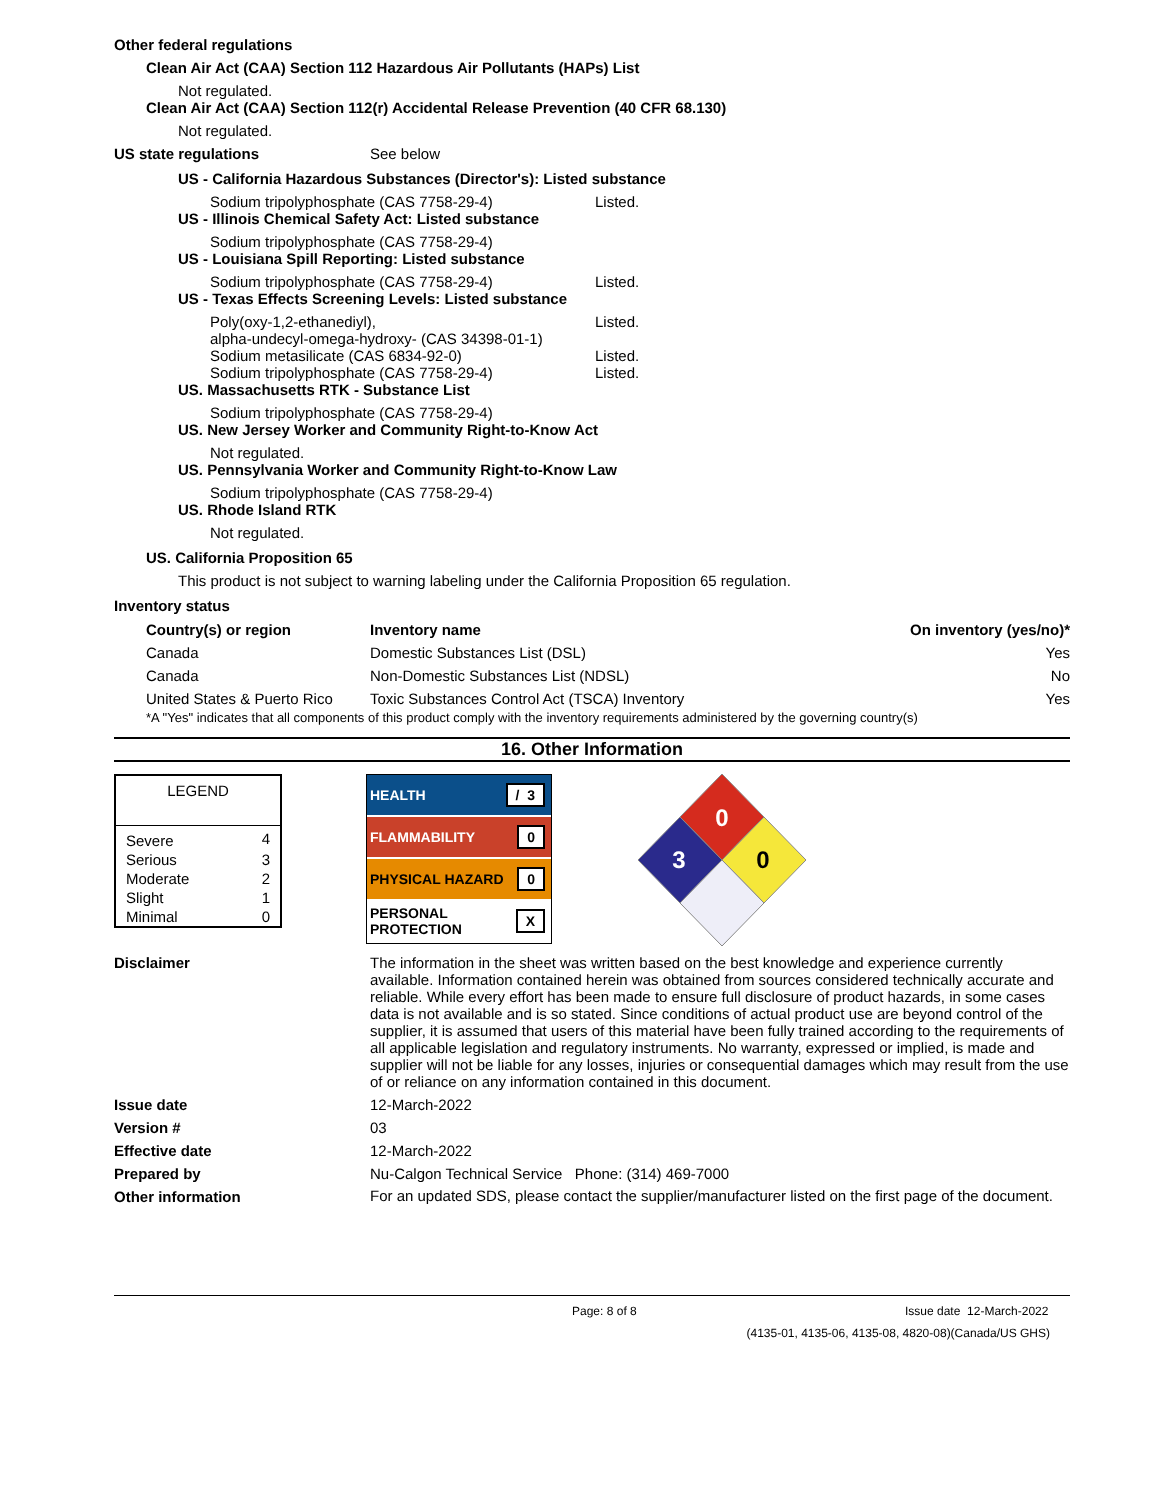Other federal regulations
Clean Air Act (CAA) Section 112 Hazardous Air Pollutants (HAPs) List
Not regulated.
Clean Air Act (CAA) Section 112(r) Accidental Release Prevention (40 CFR 68.130)
Not regulated.
US state regulations See below
US - California Hazardous Substances (Director's): Listed substance
Sodium tripolyphosphate (CAS 7758-29-4) Listed.
US - Illinois Chemical Safety Act: Listed substance
Sodium tripolyphosphate (CAS 7758-29-4)
US - Louisiana Spill Reporting: Listed substance
Sodium tripolyphosphate (CAS 7758-29-4) Listed.
US - Texas Effects Screening Levels: Listed substance
Poly(oxy-1,2-ethanediyl),
alpha-undecyl-omega-hydroxy- (CAS 34398-01-1)
Listed.
Sodium metasilicate (CAS 6834-92-0) Listed.
Sodium tripolyphosphate (CAS 7758-29-4) Listed.
US. Massachusetts RTK - Substance List
Sodium tripolyphosphate (CAS 7758-29-4)
US. New Jersey Worker and Community Right-to-Know Act
Not regulated.
US. Pennsylvania Worker and Community Right-to-Know Law
Sodium tripolyphosphate (CAS 7758-29-4)
US. Rhode Island RTK
Not regulated.
US. California Proposition 65
This product is not subject to warning labeling under the California Proposition 65 regulation.
Inventory status
| Country(s) or region | Inventory name | On inventory (yes/no)* |
| --- | --- | --- |
| Canada | Domestic Substances List (DSL) | Yes |
| Canada | Non-Domestic Substances List (NDSL) | No |
| United States & Puerto Rico | Toxic Substances Control Act (TSCA) Inventory | Yes |
*A "Yes" indicates that all components of this product comply with the inventory requirements administered by the governing country(s)
16. Other Information
| LEGEND | |
| Severe | 4 |
| Serious | 3 |
| Moderate | 2 |
| Slight | 1 |
| Minimal | 0 |
HEALTH / 3
FLAMMABILITY 0
PHYSICAL HAZARD 0
PERSONAL
PROTECTION X
0
3
0
Disclaimer The information in the sheet was written based on the best knowledge and experience currently available. Information contained herein was obtained from sources considered technically accurate and reliable. While every effort has been made to ensure full disclosure of product hazards, in some cases data is not available and is so stated. Since conditions of actual product use are beyond control of the supplier, it is assumed that users of this material have been fully trained according to the requirements of all applicable legislation and regulatory instruments. No warranty, expressed or implied, is made and supplier will not be liable for any losses, injuries or consequential damages which may result from the use of or reliance on any information contained in this document.
Issue date 12-March-2022
Version # 03
Effective date 12-March-2022
Prepared by Nu-Calgon Technical Service Phone: (314) 469-7000
Other information
For an updated SDS, please contact the supplier/manufacturer listed on the first page of the document.
Page: 8 of 8 Issue date 12-March-2022
(4135-01, 4135-06, 4135-08, 4820-08)(Canada/US GHS)